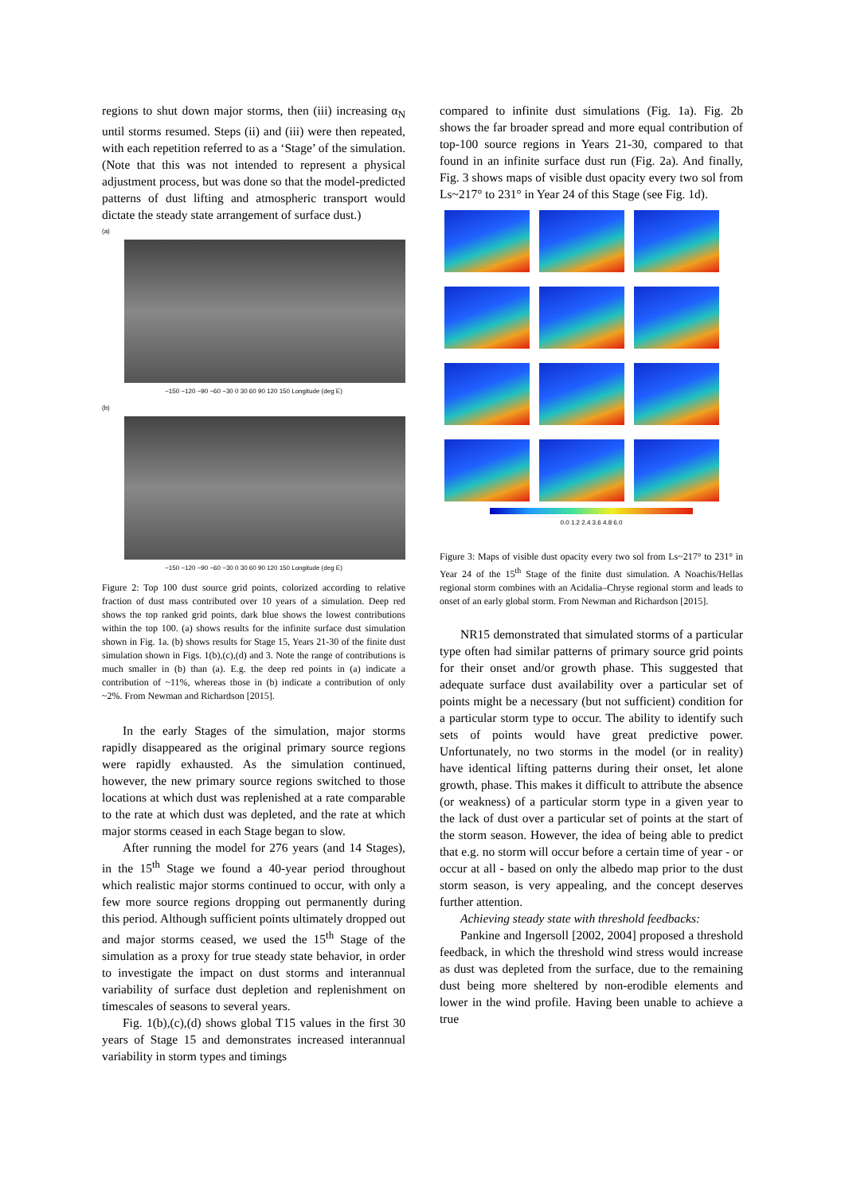regions to shut down major storms, then (iii) increasing α<sub>N</sub> until storms resumed. Steps (ii) and (iii) were then repeated, with each repetition referred to as a ‘Stage’ of the simulation. (Note that this was not intended to represent a physical adjustment process, but was done so that the model-predicted patterns of dust lifting and atmospheric transport would dictate the steady state arrangement of surface dust.)
(a)
−150 −120 −90 −60 −30 0 30 60 90 120 150 Longitude (deg E)
(b)
−150 −120 −90 −60 −30 0 30 60 90 120 150 Longitude (deg E)
Figure 2: Top 100 dust source grid points, colorized according to relative fraction of dust mass contributed over 10 years of a simulation. Deep red shows the top ranked grid points, dark blue shows the lowest contributions within the top 100. (a) shows results for the infinite surface dust simulation shown in Fig. 1a. (b) shows results for Stage 15, Years 21-30 of the finite dust simulation shown in Figs. 1(b),(c),(d) and 3. Note the range of contributions is much smaller in (b) than (a). E.g. the deep red points in (a) indicate a contribution of ~11%, whereas those in (b) indicate a contribution of only ~2%. From Newman and Richardson [2015].
In the early Stages of the simulation, major storms rapidly disappeared as the original primary source regions were rapidly exhausted. As the simulation continued, however, the new primary source regions switched to those locations at which dust was replenished at a rate comparable to the rate at which dust was depleted, and the rate at which major storms ceased in each Stage began to slow.
After running the model for 276 years (and 14 Stages), in the 15<sup>th</sup> Stage we found a 40-year period throughout which realistic major storms continued to occur, with only a few more source regions dropping out permanently during this period. Although sufficient points ultimately dropped out and major storms ceased, we used the 15<sup>th</sup> Stage of the simulation as a proxy for true steady state behavior, in order to investigate the impact on dust storms and interannual variability of surface dust depletion and replenishment on timescales of seasons to several years.
Fig. 1(b),(c),(d) shows global T15 values in the first 30 years of Stage 15 and demonstrates increased interannual variability in storm types and timings
compared to infinite dust simulations (Fig. 1a). Fig. 2b shows the far broader spread and more equal contribution of top-100 source regions in Years 21-30, compared to that found in an infinite surface dust run (Fig. 2a). And finally, Fig. 3 shows maps of visible dust opacity every two sol from Ls~217° to 231° in Year 24 of this Stage (see Fig. 1d).
0.0 1.2 2.4 3.6 4.8 6.0
Figure 3: Maps of visible dust opacity every two sol from Ls~217° to 231° in Year 24 of the 15<sup>th</sup> Stage of the finite dust simulation. A Noachis/Hellas regional storm combines with an Acidalia–Chryse regional storm and leads to onset of an early global storm. From Newman and Richardson [2015].
NR15 demonstrated that simulated storms of a particular type often had similar patterns of primary source grid points for their onset and/or growth phase. This suggested that adequate surface dust availability over a particular set of points might be a necessary (but not sufficient) condition for a particular storm type to occur. The ability to identify such sets of points would have great predictive power. Unfortunately, no two storms in the model (or in reality) have identical lifting patterns during their onset, let alone growth, phase. This makes it difficult to attribute the absence (or weakness) of a particular storm type in a given year to the lack of dust over a particular set of points at the start of the storm season. However, the idea of being able to predict that e.g. no storm will occur before a certain time of year - or occur at all - based on only the albedo map prior to the dust storm season, is very appealing, and the concept deserves further attention.
Achieving steady state with threshold feedbacks:
Pankine and Ingersoll [2002, 2004] proposed a threshold feedback, in which the threshold wind stress would increase as dust was depleted from the surface, due to the remaining dust being more sheltered by non-erodible elements and lower in the wind profile. Having been unable to achieve a true